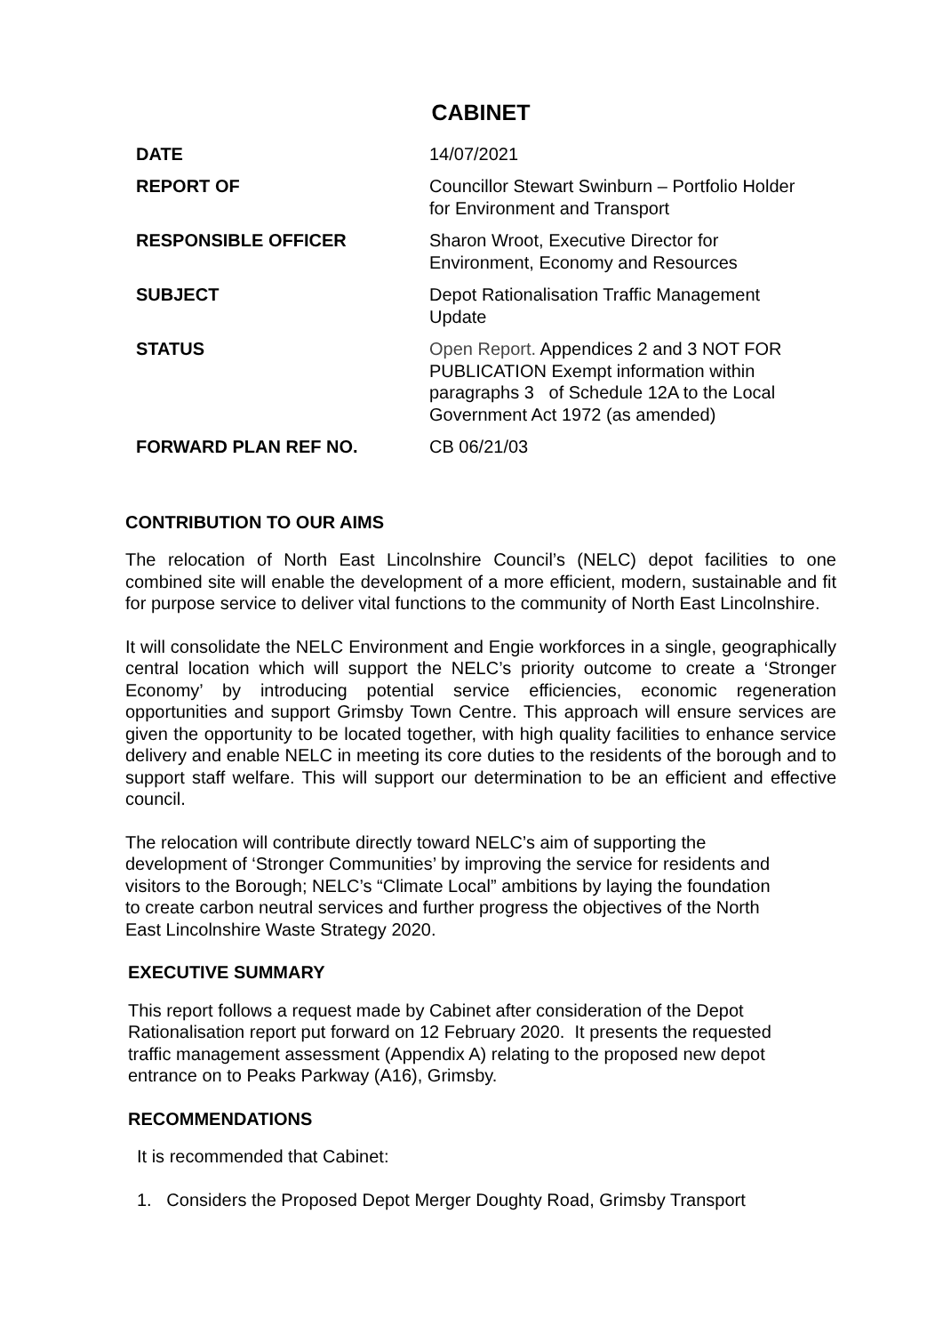CABINET
| DATE | 14/07/2021 |
| REPORT OF | Councillor Stewart Swinburn – Portfolio Holder for Environment and Transport |
| RESPONSIBLE OFFICER | Sharon Wroot, Executive Director for Environment, Economy and Resources |
| SUBJECT | Depot Rationalisation Traffic Management Update |
| STATUS | Open Report. Appendices 2 and 3 NOT FOR PUBLICATION Exempt information within paragraphs 3 of Schedule 12A to the Local Government Act 1972 (as amended) |
| FORWARD PLAN REF NO. | CB 06/21/03 |
CONTRIBUTION TO OUR AIMS
The relocation of North East Lincolnshire Council’s (NELC) depot facilities to one combined site will enable the development of a more efficient, modern, sustainable and fit for purpose service to deliver vital functions to the community of North East Lincolnshire.
It will consolidate the NELC Environment and Engie workforces in a single, geographically central location which will support the NELC’s priority outcome to create a ‘Stronger Economy’ by introducing potential service efficiencies, economic regeneration opportunities and support Grimsby Town Centre. This approach will ensure services are given the opportunity to be located together, with high quality facilities to enhance service delivery and enable NELC in meeting its core duties to the residents of the borough and to support staff welfare. This will support our determination to be an efficient and effective council.
The relocation will contribute directly toward NELC’s aim of supporting the
development of ‘Stronger Communities’ by improving the service for residents and
visitors to the Borough; NELC’s “Climate Local” ambitions by laying the foundation
to create carbon neutral services and further progress the objectives of the North
East Lincolnshire Waste Strategy 2020.
EXECUTIVE SUMMARY
This report follows a request made by Cabinet after consideration of the Depot
Rationalisation report put forward on 12 February 2020. It presents the requested
traffic management assessment (Appendix A) relating to the proposed new depot
entrance on to Peaks Parkway (A16), Grimsby.
RECOMMENDATIONS
It is recommended that Cabinet:
1. Considers the Proposed Depot Merger Doughty Road, Grimsby Transport